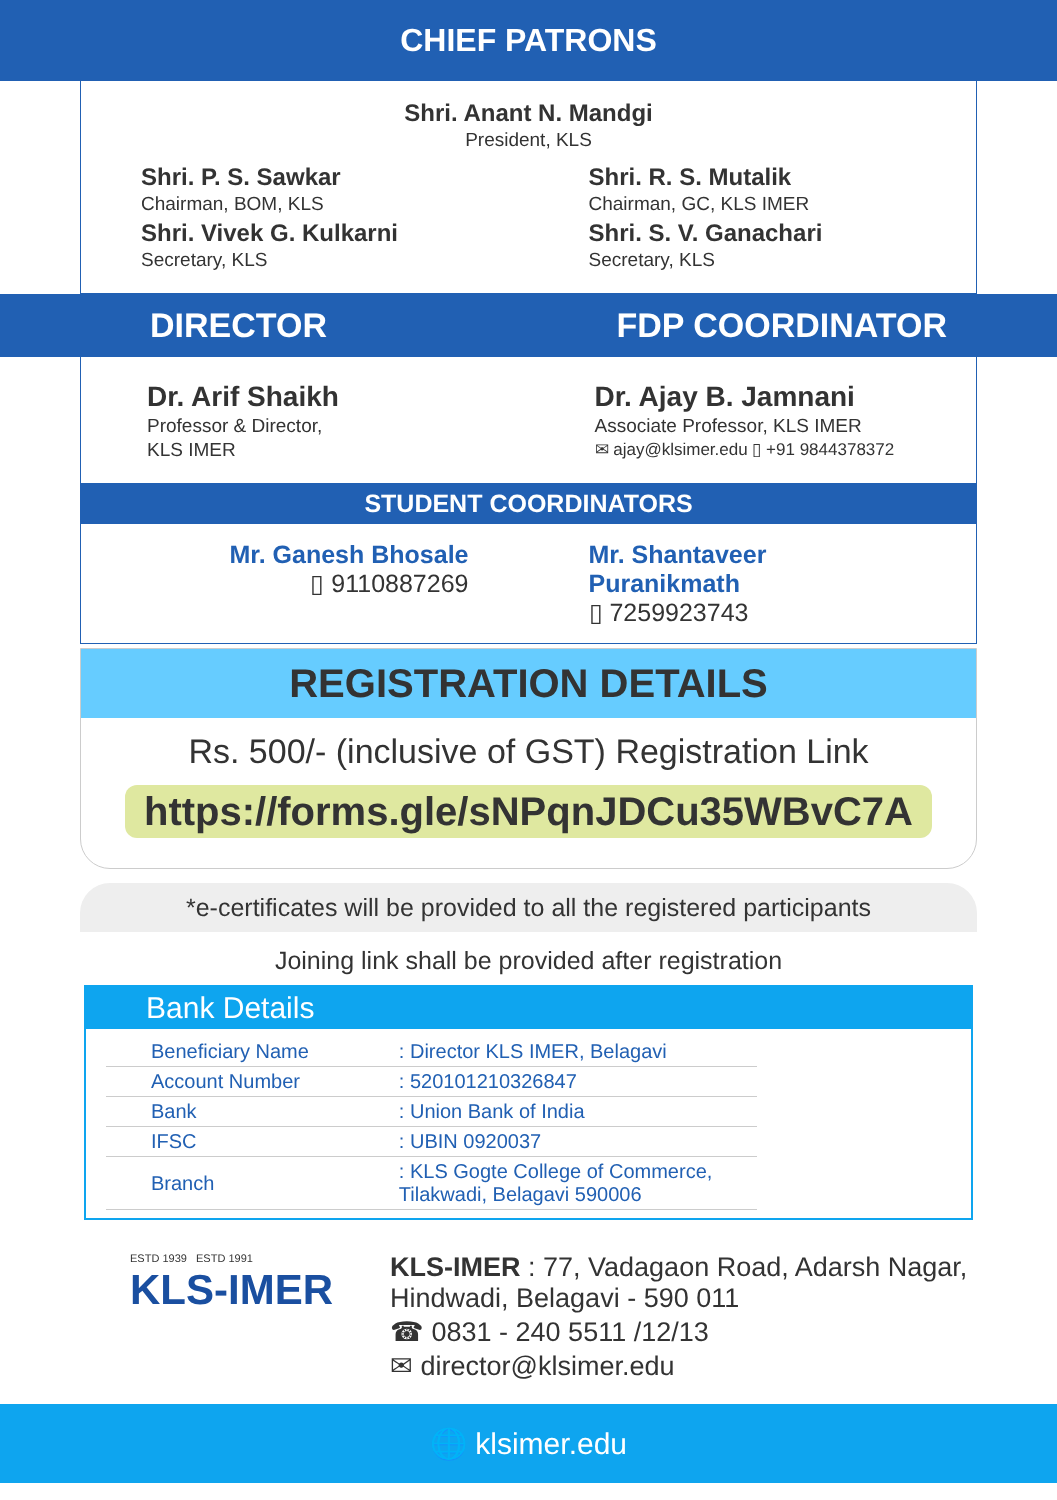CHIEF PATRONS
Shri. Anant N. Mandgi
President, KLS
Shri. P. S. Sawkar
Chairman, BOM, KLS
Shri. Vivek G. Kulkarni
Secretary, KLS
Shri. R. S. Mutalik
Chairman, GC, KLS IMER
Shri. S. V. Ganachari
Secretary, KLS
DIRECTOR FDP COORDINATOR
Dr. Arif Shaikh
Professor & Director,
KLS IMER
Dr. Ajay B. Jamnani
Associate Professor, KLS IMER
✉ ajay@klsimer.edu ▯ +91 9844378372
STUDENT COORDINATORS
Mr. Ganesh Bhosale
▯ 9110887269
Mr. Shantaveer Puranikmath
▯ 7259923743
REGISTRATION DETAILS
Rs. 500/- (inclusive of GST) Registration Link
https://forms.gle/sNPqnJDCu35WBvC7A
*e-certificates will be provided to all the registered participants
Joining link shall be provided after registration
Bank Details
| Beneficiary Name | : Director KLS IMER, Belagavi |
| Account Number | : 520101210326847 |
| Bank | : Union Bank of India |
| IFSC | : UBIN 0920037 |
| Branch | : KLS Gogte College of Commerce, Tilakwadi, Belagavi 590006 |
ESTD 1939 ESTD 1991
KLS-IMER
KLS-IMER : 77, Vadagaon Road, Adarsh Nagar,
Hindwadi, Belagavi - 590 011
☎ 0831 - 240 5511 /12/13
✉ director@klsimer.edu
🌐 klsimer.edu